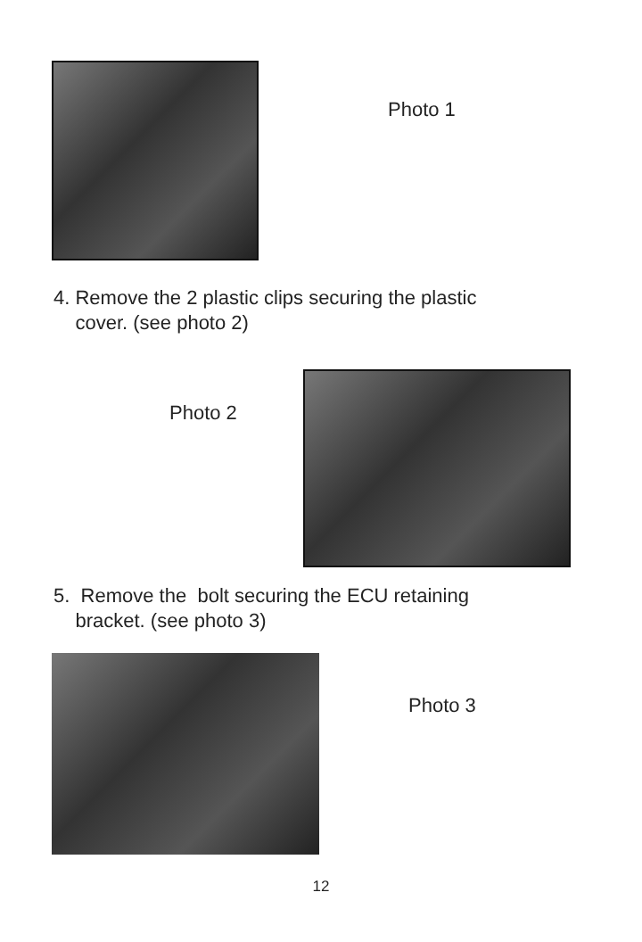Photo 1
4. Remove the 2 plastic clips securing the plastic
cover. (see photo 2)
Photo 2
5. Remove the bolt securing the ECU retaining
bracket. (see photo 3)
Photo 3
12